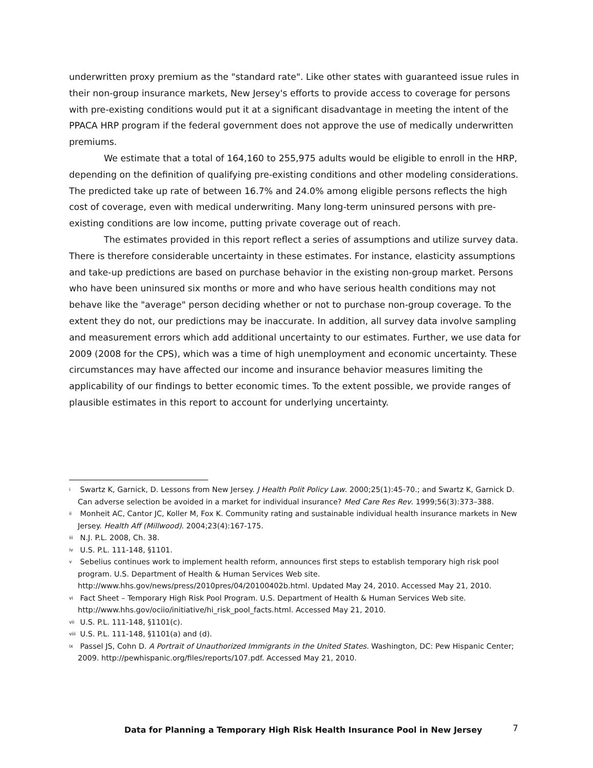underwritten proxy premium as the "standard rate". Like other states with guaranteed issue rules in their non-group insurance markets, New Jersey's efforts to provide access to coverage for persons with pre-existing conditions would put it at a significant disadvantage in meeting the intent of the PPACA HRP program if the federal government does not approve the use of medically underwritten premiums.
We estimate that a total of 164,160 to 255,975 adults would be eligible to enroll in the HRP, depending on the definition of qualifying pre-existing conditions and other modeling considerations. The predicted take up rate of between 16.7% and 24.0% among eligible persons reflects the high cost of coverage, even with medical underwriting. Many long-term uninsured persons with pre-existing conditions are low income, putting private coverage out of reach.
The estimates provided in this report reflect a series of assumptions and utilize survey data. There is therefore considerable uncertainty in these estimates. For instance, elasticity assumptions and take-up predictions are based on purchase behavior in the existing non-group market. Persons who have been uninsured six months or more and who have serious health conditions may not behave like the "average" person deciding whether or not to purchase non-group coverage. To the extent they do not, our predictions may be inaccurate. In addition, all survey data involve sampling and measurement errors which add additional uncertainty to our estimates. Further, we use data for 2009 (2008 for the CPS), which was a time of high unemployment and economic uncertainty. These circumstances may have affected our income and insurance behavior measures limiting the applicability of our findings to better economic times. To the extent possible, we provide ranges of plausible estimates in this report to account for underlying uncertainty.
<sup>i</sup> Swartz K, Garnick, D. Lessons from New Jersey. J Health Polit Policy Law. 2000;25(1):45-70.; and Swartz K, Garnick D. Can adverse selection be avoided in a market for individual insurance? Med Care Res Rev. 1999;56(3):373–388.
<sup>ii</sup> Monheit AC, Cantor JC, Koller M, Fox K. Community rating and sustainable individual health insurance markets in New Jersey. Health Aff (Millwood). 2004;23(4):167-175.
<sup>iii</sup> N.J. P.L. 2008, Ch. 38.
<sup>iv</sup> U.S. P.L. 111-148, §1101.
<sup>v</sup> Sebelius continues work to implement health reform, announces first steps to establish temporary high risk pool program. U.S. Department of Health & Human Services Web site. http://www.hhs.gov/news/press/2010pres/04/20100402b.html. Updated May 24, 2010. Accessed May 21, 2010.
<sup>vi</sup> Fact Sheet – Temporary High Risk Pool Program. U.S. Department of Health & Human Services Web site. http://www.hhs.gov/ociio/initiative/hi_risk_pool_facts.html. Accessed May 21, 2010.
<sup>vii</sup> U.S. P.L. 111-148, §1101(c).
<sup>viii</sup> U.S. P.L. 111-148, §1101(a) and (d).
<sup>ix</sup> Passel JS, Cohn D. A Portrait of Unauthorized Immigrants in the United States. Washington, DC: Pew Hispanic Center; 2009. http://pewhispanic.org/files/reports/107.pdf. Accessed May 21, 2010.
Data for Planning a Temporary High Risk Health Insurance Pool in New Jersey
7